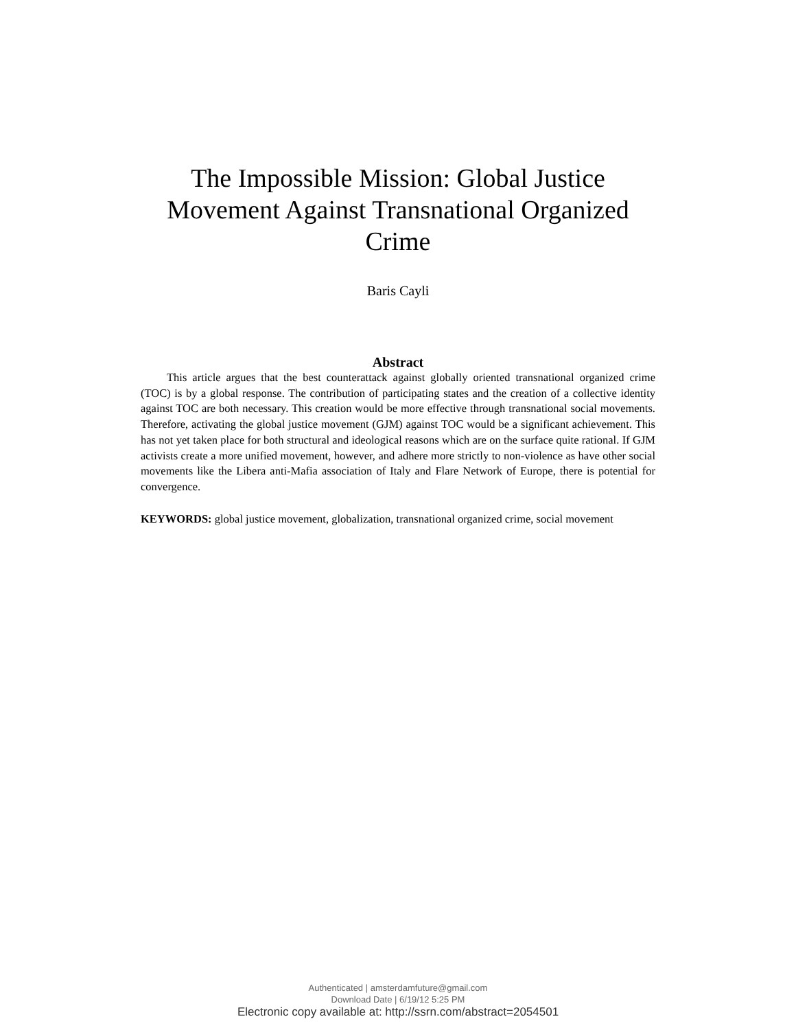The Impossible Mission: Global Justice Movement Against Transnational Organized Crime
Baris Cayli
Abstract
This article argues that the best counterattack against globally oriented transnational organized crime (TOC) is by a global response. The contribution of participating states and the creation of a collective identity against TOC are both necessary. This creation would be more effective through transnational social movements. Therefore, activating the global justice movement (GJM) against TOC would be a significant achievement. This has not yet taken place for both structural and ideological reasons which are on the surface quite rational. If GJM activists create a more unified movement, however, and adhere more strictly to non-violence as have other social movements like the Libera anti-Mafia association of Italy and Flare Network of Europe, there is potential for convergence.
KEYWORDS: global justice movement, globalization, transnational organized crime, social movement
Authenticated | amsterdamfuture@gmail.com
Download Date | 6/19/12 5:25 PM
Electronic copy available at: http://ssrn.com/abstract=2054501